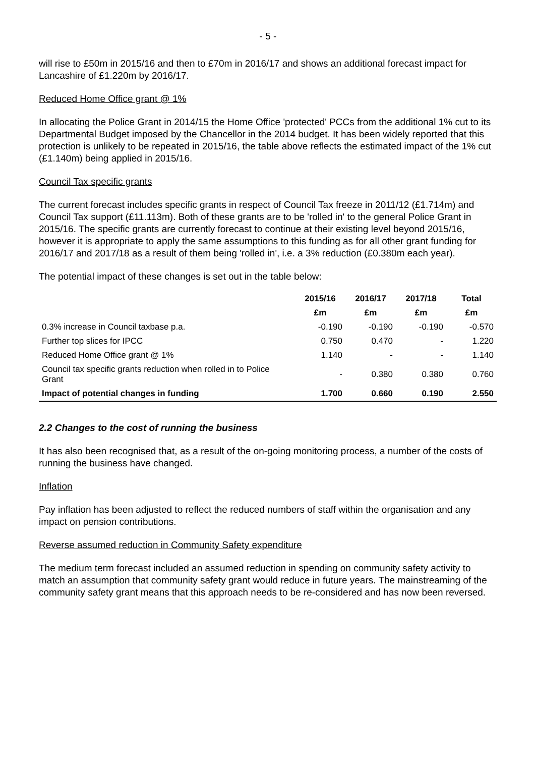- 5 -
will rise to £50m in 2015/16 and then to £70m in 2016/17 and shows an additional forecast impact for Lancashire of £1.220m by 2016/17.
Reduced Home Office grant @ 1%
In allocating the Police Grant in 2014/15 the Home Office 'protected' PCCs from the additional 1% cut to its Departmental Budget imposed by the Chancellor in the 2014 budget. It has been widely reported that this protection is unlikely to be repeated in 2015/16, the table above reflects the estimated impact of the 1% cut (£1.140m) being applied in 2015/16.
Council Tax specific grants
The current forecast includes specific grants in respect of Council Tax freeze in 2011/12 (£1.714m) and Council Tax support (£11.113m). Both of these grants are to be 'rolled in' to the general Police Grant in 2015/16. The specific grants are currently forecast to continue at their existing level beyond 2015/16, however it is appropriate to apply the same assumptions to this funding as for all other grant funding for 2016/17 and 2017/18 as a result of them being 'rolled in', i.e. a 3% reduction (£0.380m each year).
The potential impact of these changes is set out in the table below:
| | 2015/16 | 2016/17 | 2017/18 | Total |
| --- | --- | --- | --- | --- |
| | £m | £m | £m | £m |
| 0.3% increase in Council taxbase p.a. | -0.190 | -0.190 | -0.190 | -0.570 |
| Further top slices for IPCC | 0.750 | 0.470 | - | 1.220 |
| Reduced Home Office grant @ 1% | 1.140 | - | - | 1.140 |
| Council tax specific grants reduction when rolled in to Police Grant | - | 0.380 | 0.380 | 0.760 |
| Impact of potential changes in funding | 1.700 | 0.660 | 0.190 | 2.550 |
2.2 Changes to the cost of running the business
It has also been recognised that, as a result of the on-going monitoring process, a number of the costs of running the business have changed.
Inflation
Pay inflation has been adjusted to reflect the reduced numbers of staff within the organisation and any impact on pension contributions.
Reverse assumed reduction in Community Safety expenditure
The medium term forecast included an assumed reduction in spending on community safety activity to match an assumption that community safety grant would reduce in future years. The mainstreaming of the community safety grant means that this approach needs to be re-considered and has now been reversed.